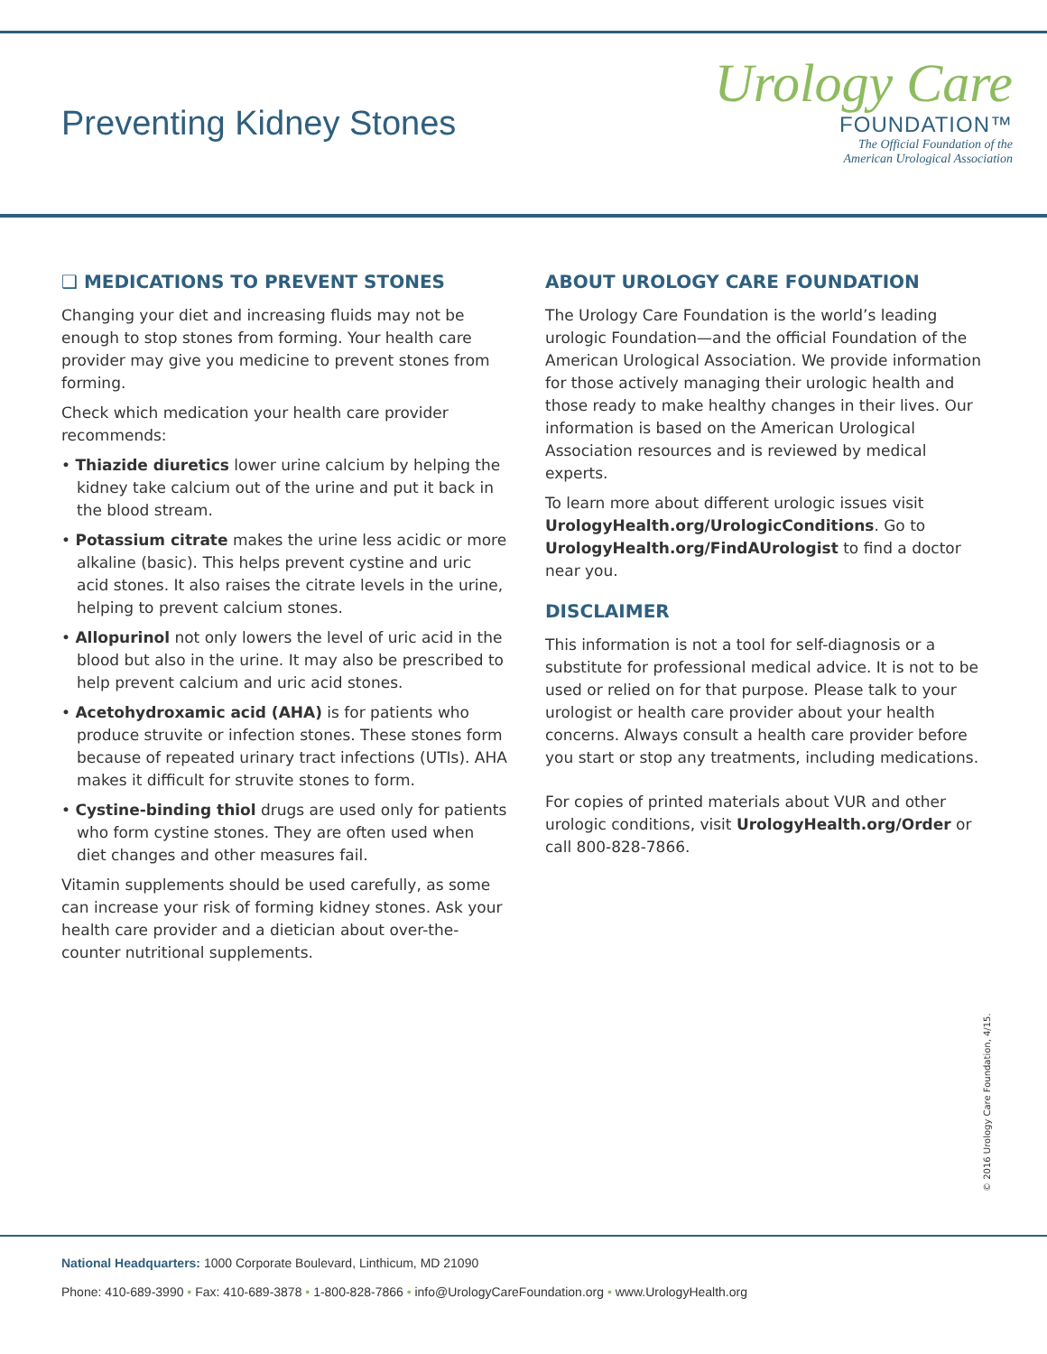Preventing Kidney Stones
Urology Care
FOUNDATION™
The Official Foundation of the
American Urological Association
❑ MEDICATIONS TO PREVENT STONES
Changing your diet and increasing fluids may not be enough to stop stones from forming. Your health care provider may give you medicine to prevent stones from forming.
Check which medication your health care provider recommends:
• Thiazide diuretics lower urine calcium by helping the kidney take calcium out of the urine and put it back in the blood stream.
• Potassium citrate makes the urine less acidic or more alkaline (basic). This helps prevent cystine and uric acid stones. It also raises the citrate levels in the urine, helping to prevent calcium stones.
• Allopurinol not only lowers the level of uric acid in the blood but also in the urine. It may also be prescribed to help prevent calcium and uric acid stones.
• Acetohydroxamic acid (AHA) is for patients who produce struvite or infection stones. These stones form because of repeated urinary tract infections (UTIs). AHA makes it difficult for struvite stones to form.
• Cystine-binding thiol drugs are used only for patients who form cystine stones. They are often used when diet changes and other measures fail.
Vitamin supplements should be used carefully, as some can increase your risk of forming kidney stones. Ask your health care provider and a dietician about over-the-counter nutritional supplements.
ABOUT UROLOGY CARE FOUNDATION
The Urology Care Foundation is the world’s leading urologic Foundation—and the official Foundation of the American Urological Association. We provide information for those actively managing their urologic health and those ready to make healthy changes in their lives. Our information is based on the American Urological Association resources and is reviewed by medical experts.
To learn more about different urologic issues visit UrologyHealth.org/UrologicConditions. Go to UrologyHealth.org/FindAUrologist to find a doctor near you.
DISCLAIMER
This information is not a tool for self-diagnosis or a substitute for professional medical advice. It is not to be used or relied on for that purpose. Please talk to your urologist or health care provider about your health concerns. Always consult a health care provider before you start or stop any treatments, including medications.
For copies of printed materials about VUR and other urologic conditions, visit UrologyHealth.org/Order or call 800-828-7866.
© 2016 Urology Care Foundation, 4/15.
National Headquarters: 1000 Corporate Boulevard, Linthicum, MD 21090
Phone: 410-689-3990 • Fax: 410-689-3878 • 1-800-828-7866 • info@UrologyCareFoundation.org • www.UrologyHealth.org